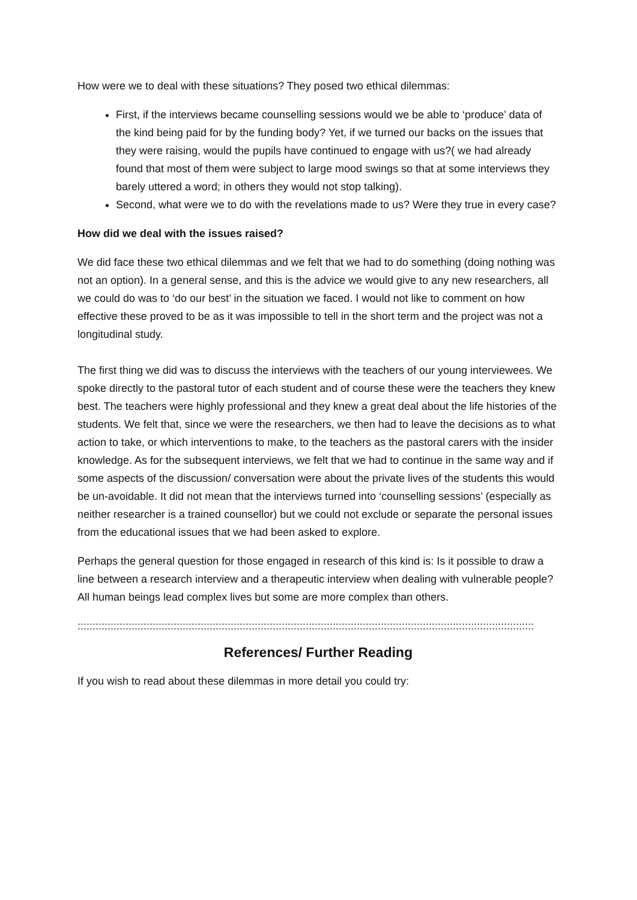How were we to deal with these situations? They posed two ethical dilemmas:
First, if the interviews became counselling sessions would we be able to ‘produce’ data of the kind being paid for by the funding body? Yet, if we turned our backs on the issues that they were raising, would the pupils have continued to engage with us?( we had already found that most of them were subject to large mood swings so that at some interviews they barely uttered a word; in others they would not stop talking).
Second, what were we to do with the revelations made to us? Were they true in every case?
How did we deal with the issues raised?
We did face these two ethical dilemmas and we felt that we had to do something (doing nothing was not an option). In a general sense, and this is the advice we would give to any new researchers, all we could do was to ‘do our best’ in the situation we faced. I would not like to comment on how effective these proved to be as it was impossible to tell in the short term and the project was not a longitudinal study.
The first thing we did was to discuss the interviews with the teachers of our young interviewees. We spoke directly to the pastoral tutor of each student and of course these were the teachers they knew best. The teachers were highly professional and they knew a great deal about the life histories of the students. We felt that, since we were the researchers, we then had to leave the decisions as to what action to take, or which interventions to make, to the teachers as the pastoral carers with the insider knowledge. As for the subsequent interviews, we felt that we had to continue in the same way and if some aspects of the discussion/ conversation were about the private lives of the students this would be un-avoidable. It did not mean that the interviews turned into ‘counselling sessions’ (especially as neither researcher is a trained counsellor) but we could not exclude or separate the personal issues from the educational issues that we had been asked to explore.
Perhaps the general question for those engaged in research of this kind is: Is it possible to draw a line between a research interview and a therapeutic interview when dealing with vulnerable people? All human beings lead complex lives but some are more complex than others.
::::::::::::::::::::::::::::::::::::::::::::::::::::::::::::::::::::::::::::::::::::::::::::::::::::::::::::::::::::::::::::::::::::::::::::::::::::::::
References/ Further Reading
If you wish to read about these dilemmas in more detail you could try: